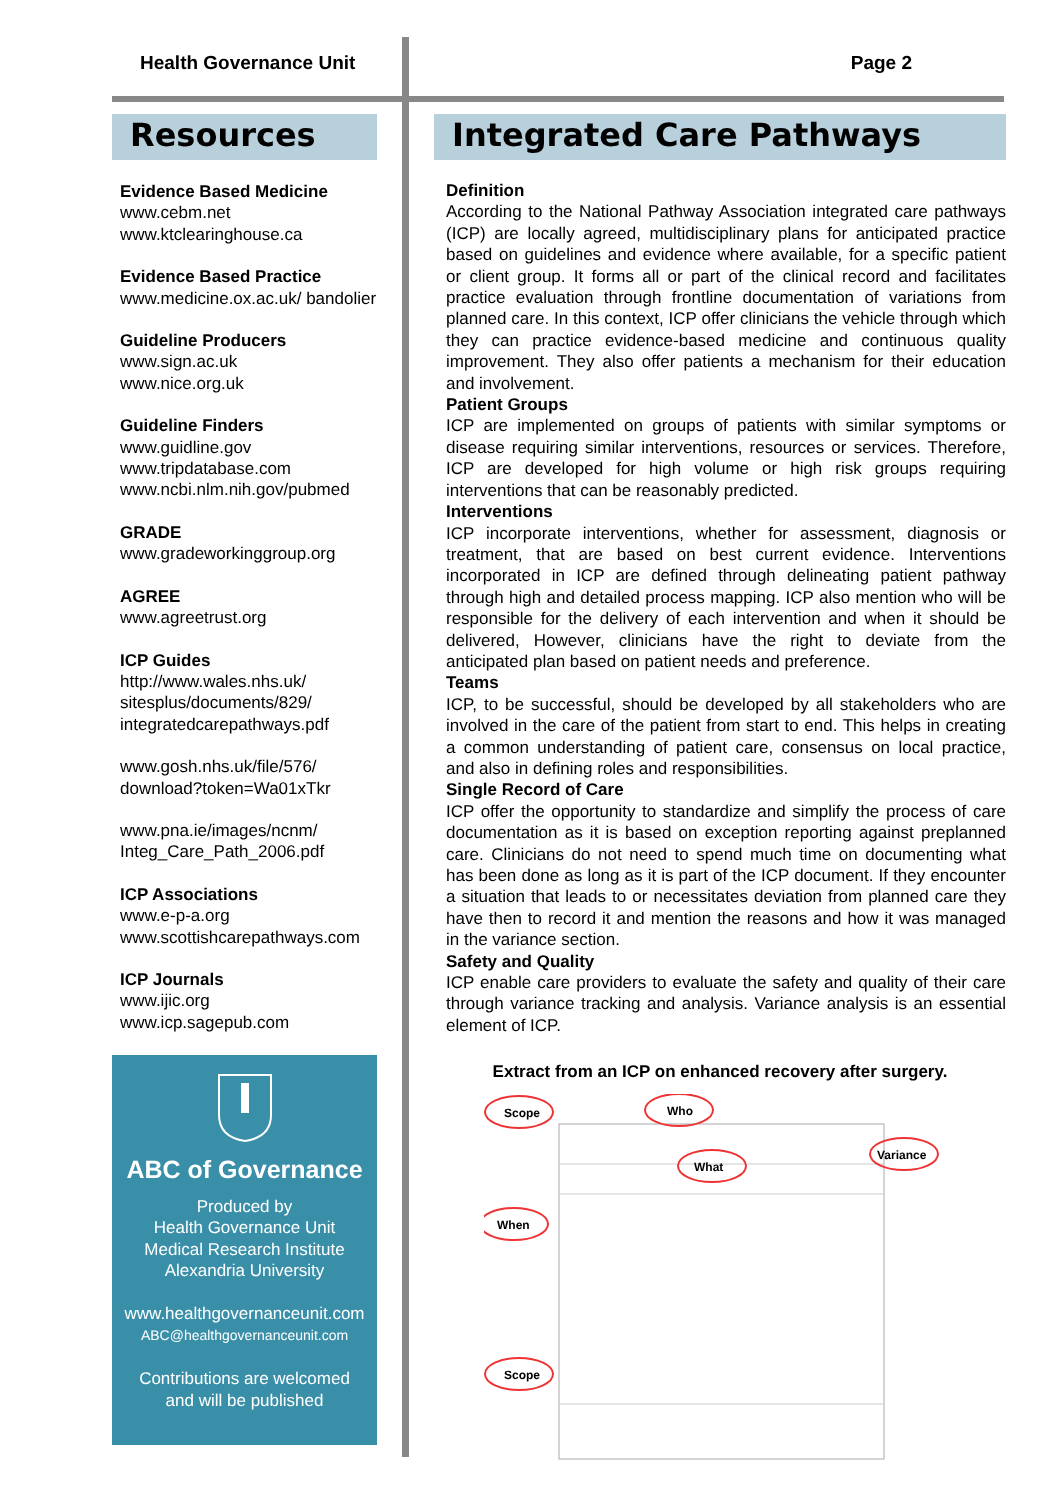Health Governance Unit Page 2
Resources
Evidence Based Medicine
www.cebm.net
www.ktclearinghouse.ca
Evidence Based Practice
www.medicine.ox.ac.uk/ bandolier
Guideline Producers
www.sign.ac.uk
www.nice.org.uk
Guideline Finders
www.guidline.gov
www.tripdatabase.com
www.ncbi.nlm.nih.gov/pubmed
GRADE
www.gradeworkinggroup.org
AGREE
www.agreetrust.org
ICP Guides
http://www.wales.nhs.uk/ sitesplus/documents/829/ integratedcarepathways.pdf
www.gosh.nhs.uk/file/576/ download?token=Wa01xTkr
www.pna.ie/images/ncnm/ Integ_Care_Path_2006.pdf
ICP Associations
www.e-p-a.org
www.scottishcarepathways.com
ICP Journals
www.ijic.org
www.icp.sagepub.com
ABC of Governance
Produced by
Health Governance Unit
Medical Research Institute
Alexandria University
www.healthgovernanceunit.com
ABC@healthgovernanceunit.com
Contributions are welcomed
and will be published
Integrated Care Pathways
Definition
According to the National Pathway Association integrated care pathways (ICP) are locally agreed, multidisciplinary plans for anticipated practice based on guidelines and evidence where available, for a specific patient or client group. It forms all or part of the clinical record and facilitates practice evaluation through frontline documentation of variations from planned care. In this context, ICP offer clinicians the vehicle through which they can practice evidence-based medicine and continuous quality improvement. They also offer patients a mechanism for their education and involvement.
Patient Groups
ICP are implemented on groups of patients with similar symptoms or disease requiring similar interventions, resources or services. Therefore, ICP are developed for high volume or high risk groups requiring interventions that can be reasonably predicted.
Interventions
ICP incorporate interventions, whether for assessment, diagnosis or treatment, that are based on best current evidence. Interventions incorporated in ICP are defined through delineating patient pathway through high and detailed process mapping. ICP also mention who will be responsible for the delivery of each intervention and when it should be delivered, However, clinicians have the right to deviate from the anticipated plan based on patient needs and preference.
Teams
ICP, to be successful, should be developed by all stakeholders who are involved in the care of the patient from start to end. This helps in creating a common understanding of patient care, consensus on local practice, and also in defining roles and responsibilities.
Single Record of Care
ICP offer the opportunity to standardize and simplify the process of care documentation as it is based on exception reporting against preplanned care. Clinicians do not need to spend much time on documenting what has been done as long as it is part of the ICP document. If they encounter a situation that leads to or necessitates deviation from planned care they have then to record it and mention the reasons and how it was managed in the variance section.
Safety and Quality
ICP enable care providers to evaluate the safety and quality of their care through variance tracking and analysis. Variance analysis is an essential element of ICP.
Extract from an ICP on enhanced recovery after surgery.
Scope
Who
What
When
Variance
Scope